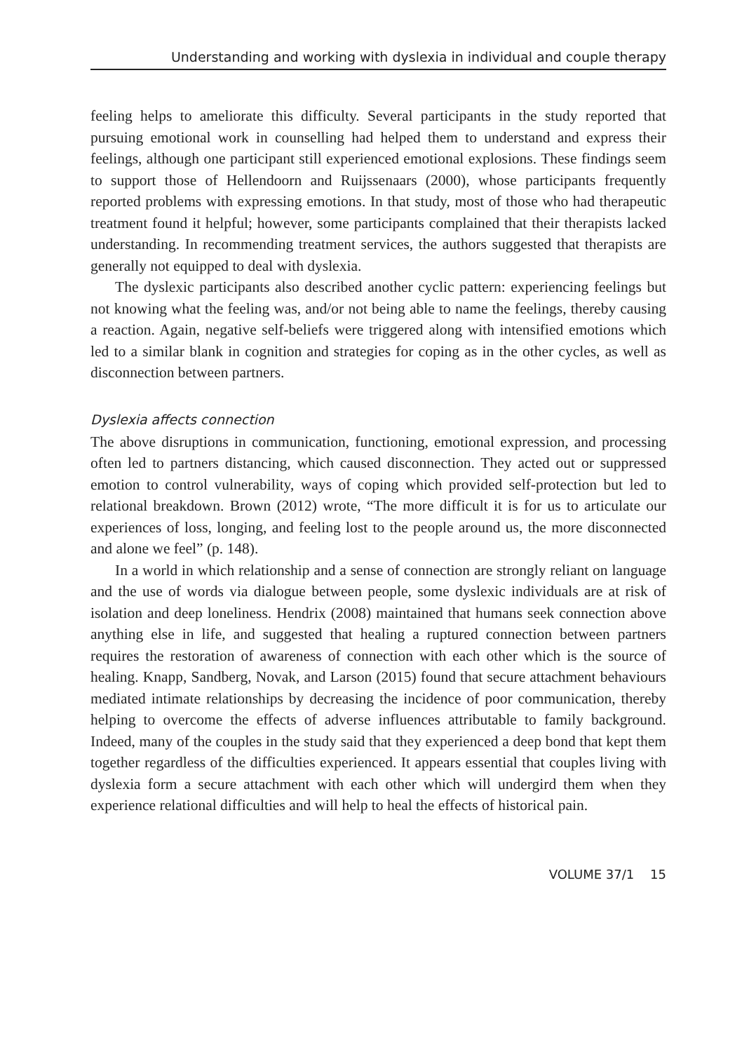Understanding and working with dyslexia in individual and couple therapy
feeling helps to ameliorate this difficulty. Several participants in the study reported that pursuing emotional work in counselling had helped them to understand and express their feelings, although one participant still experienced emotional explosions. These findings seem to support those of Hellendoorn and Ruijssenaars (2000), whose participants frequently reported problems with expressing emotions. In that study, most of those who had therapeutic treatment found it helpful; however, some participants complained that their therapists lacked understanding. In recommending treatment services, the authors suggested that therapists are generally not equipped to deal with dyslexia.
The dyslexic participants also described another cyclic pattern: experiencing feelings but not knowing what the feeling was, and/or not being able to name the feelings, thereby causing a reaction. Again, negative self-beliefs were triggered along with intensified emotions which led to a similar blank in cognition and strategies for coping as in the other cycles, as well as disconnection between partners.
Dyslexia affects connection
The above disruptions in communication, functioning, emotional expression, and processing often led to partners distancing, which caused disconnection. They acted out or suppressed emotion to control vulnerability, ways of coping which provided self-protection but led to relational breakdown. Brown (2012) wrote, “The more difficult it is for us to articulate our experiences of loss, longing, and feeling lost to the people around us, the more disconnected and alone we feel” (p. 148).
In a world in which relationship and a sense of connection are strongly reliant on language and the use of words via dialogue between people, some dyslexic individuals are at risk of isolation and deep loneliness. Hendrix (2008) maintained that humans seek connection above anything else in life, and suggested that healing a ruptured connection between partners requires the restoration of awareness of connection with each other which is the source of healing. Knapp, Sandberg, Novak, and Larson (2015) found that secure attachment behaviours mediated intimate relationships by decreasing the incidence of poor communication, thereby helping to overcome the effects of adverse influences attributable to family background. Indeed, many of the couples in the study said that they experienced a deep bond that kept them together regardless of the difficulties experienced. It appears essential that couples living with dyslexia form a secure attachment with each other which will undergird them when they experience relational difficulties and will help to heal the effects of historical pain.
VOLUME 37/1 15